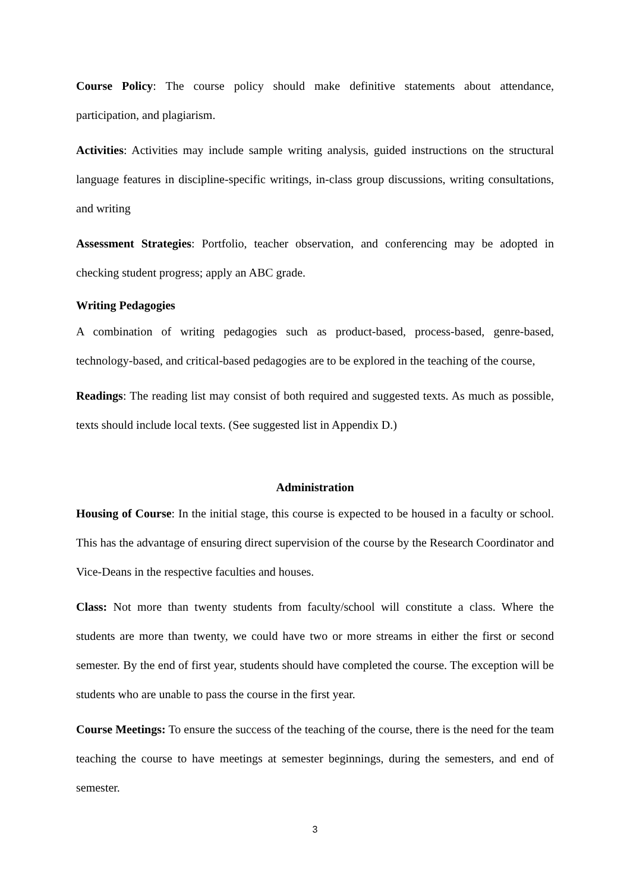Course Policy: The course policy should make definitive statements about attendance, participation, and plagiarism.
Activities: Activities may include sample writing analysis, guided instructions on the structural language features in discipline-specific writings, in-class group discussions, writing consultations, and writing
Assessment Strategies: Portfolio, teacher observation, and conferencing may be adopted in checking student progress; apply an ABC grade.
Writing Pedagogies
A combination of writing pedagogies such as product-based, process-based, genre-based, technology-based, and critical-based pedagogies are to be explored in the teaching of the course,
Readings: The reading list may consist of both required and suggested texts. As much as possible, texts should include local texts. (See suggested list in Appendix D.)
Administration
Housing of Course: In the initial stage, this course is expected to be housed in a faculty or school. This has the advantage of ensuring direct supervision of the course by the Research Coordinator and Vice-Deans in the respective faculties and houses.
Class: Not more than twenty students from faculty/school will constitute a class. Where the students are more than twenty, we could have two or more streams in either the first or second semester. By the end of first year, students should have completed the course. The exception will be students who are unable to pass the course in the first year.
Course Meetings: To ensure the success of the teaching of the course, there is the need for the team teaching the course to have meetings at semester beginnings, during the semesters, and end of semester.
3